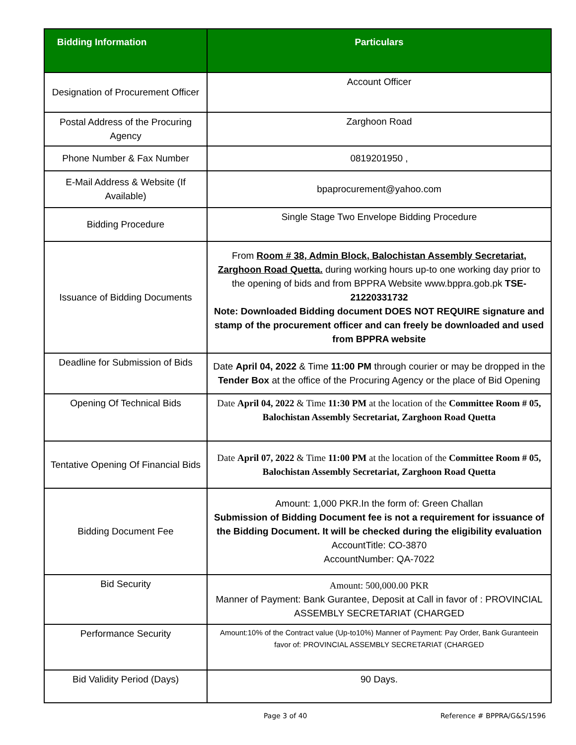| Bidding Information | Particulars |
| --- | --- |
| Designation of Procurement Officer | Account Officer |
| Postal Address of the Procuring Agency | Zarghoon Road |
| Phone Number & Fax Number | 0819201950 , |
| E-Mail Address & Website (If Available) | bpaprocurement@yahoo.com |
| Bidding Procedure | Single Stage Two Envelope Bidding Procedure |
| Issuance of Bidding Documents | From Room # 38, Admin Block, Balochistan Assembly Secretariat, Zarghoon Road Quetta. during working hours up-to one working day prior to the opening of bids and from BPPRA Website www.bppra.gob.pk TSE-21220331732 Note: Downloaded Bidding document DOES NOT REQUIRE signature and stamp of the procurement officer and can freely be downloaded and used from BPPRA website |
| Deadline for Submission of Bids | Date April 04, 2022 & Time 11:00 PM through courier or may be dropped in the Tender Box at the office of the Procuring Agency or the place of Bid Opening |
| Opening Of Technical Bids | Date April 04, 2022 & Time 11:30 PM at the location of the Committee Room # 05, Balochistan Assembly Secretariat, Zarghoon Road Quetta |
| Tentative Opening Of Financial Bids | Date April 07, 2022 & Time 11:00 PM at the location of the Committee Room # 05, Balochistan Assembly Secretariat, Zarghoon Road Quetta |
| Bidding Document Fee | Amount: 1,000 PKR.In the form of: Green Challan Submission of Bidding Document fee is not a requirement for issuance of the Bidding Document. It will be checked during the eligibility evaluation AccountTitle: CO-3870 AccountNumber: QA-7022 |
| Bid Security | Amount: 500,000.00 PKR Manner of Payment: Bank Gurantee, Deposit at Call in favor of : PROVINCIAL ASSEMBLY SECRETARIAT (CHARGED |
| Performance Security | Amount:10% of the Contract value (Up-to10%) Manner of Payment: Pay Order, Bank Guranteein favor of: PROVINCIAL ASSEMBLY SECRETARIAT (CHARGED |
| Bid Validity Period (Days) | 90 Days. |
Page 3 of 40 Reference # BPPRA/G&S/1596